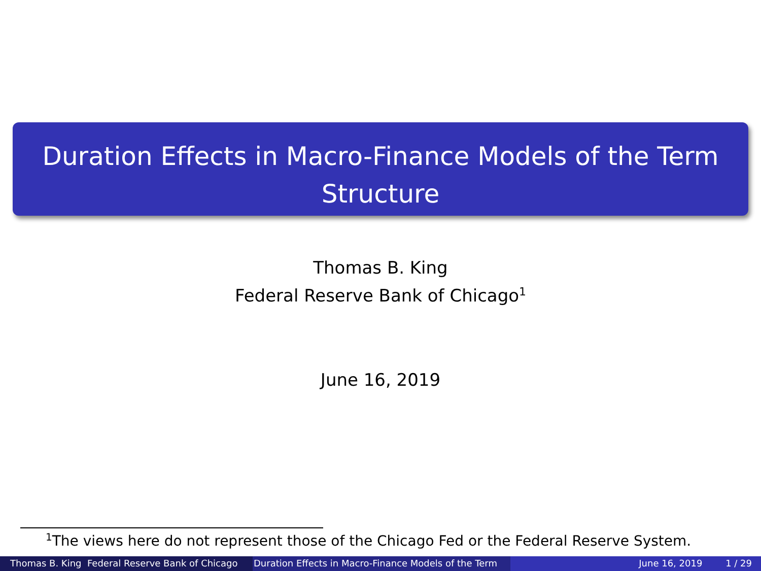Duration Effects in Macro-Finance Models of the Term
Structure
Thomas B. King
Federal Reserve Bank of Chicago<sup>1</sup>
June 16, 2019
<sup>1</sup> The views here do not represent those of the Chicago Fed or the Federal Reserve System.
Thomas B. King Federal Reserve Bank of Chicago
Duration Effects in Macro-Finance Models of the Term June 16, 2019 1 / 29